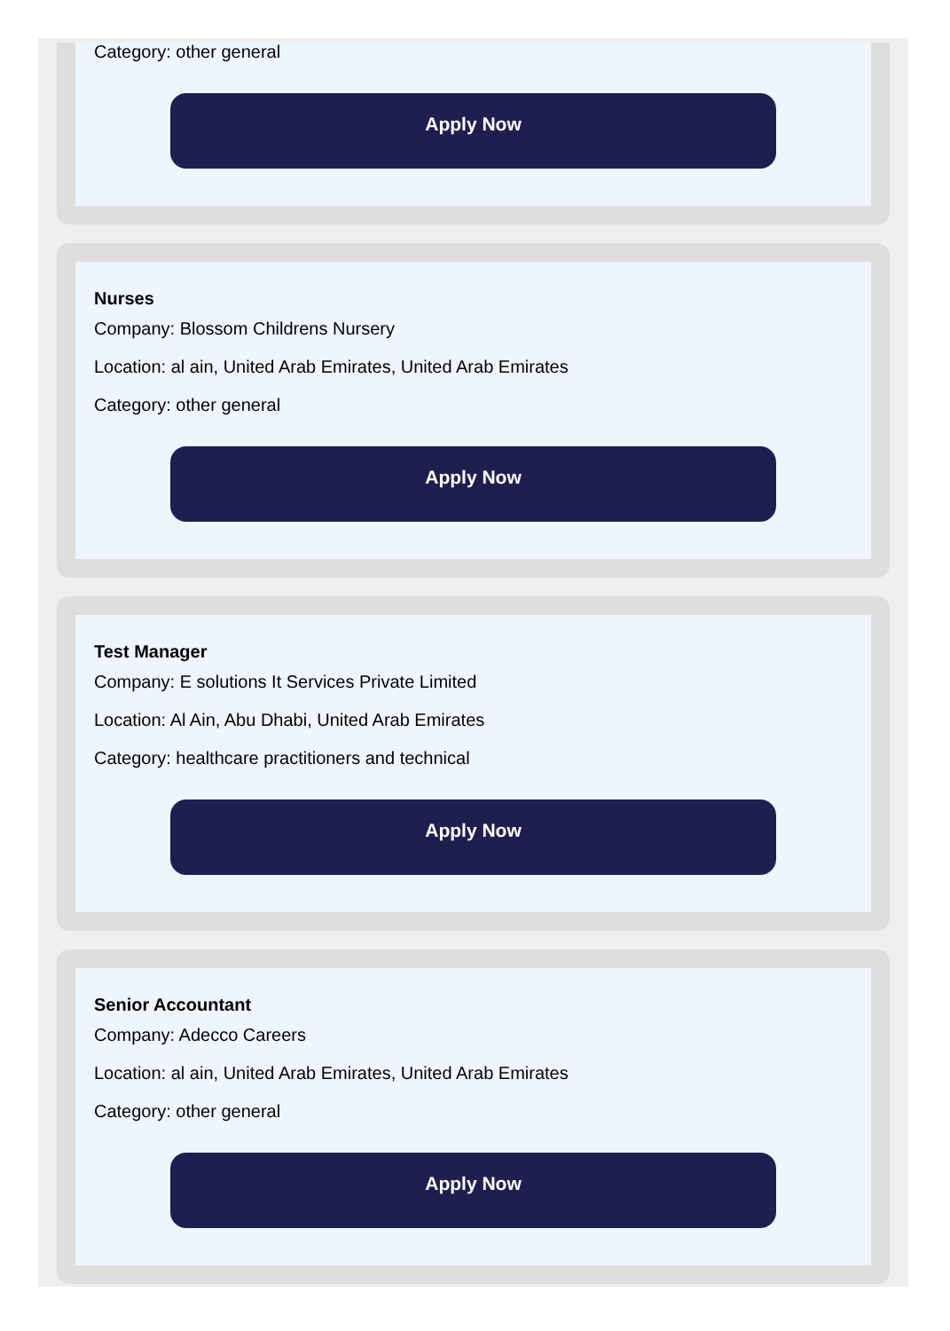Category: other general
Apply Now
Nurses
Company: Blossom Childrens Nursery
Location: al ain, United Arab Emirates, United Arab Emirates
Category: other general
Apply Now
Test Manager
Company: E solutions It Services Private Limited
Location: Al Ain, Abu Dhabi, United Arab Emirates
Category: healthcare practitioners and technical
Apply Now
Senior Accountant
Company: Adecco Careers
Location: al ain, United Arab Emirates, United Arab Emirates
Category: other general
Apply Now